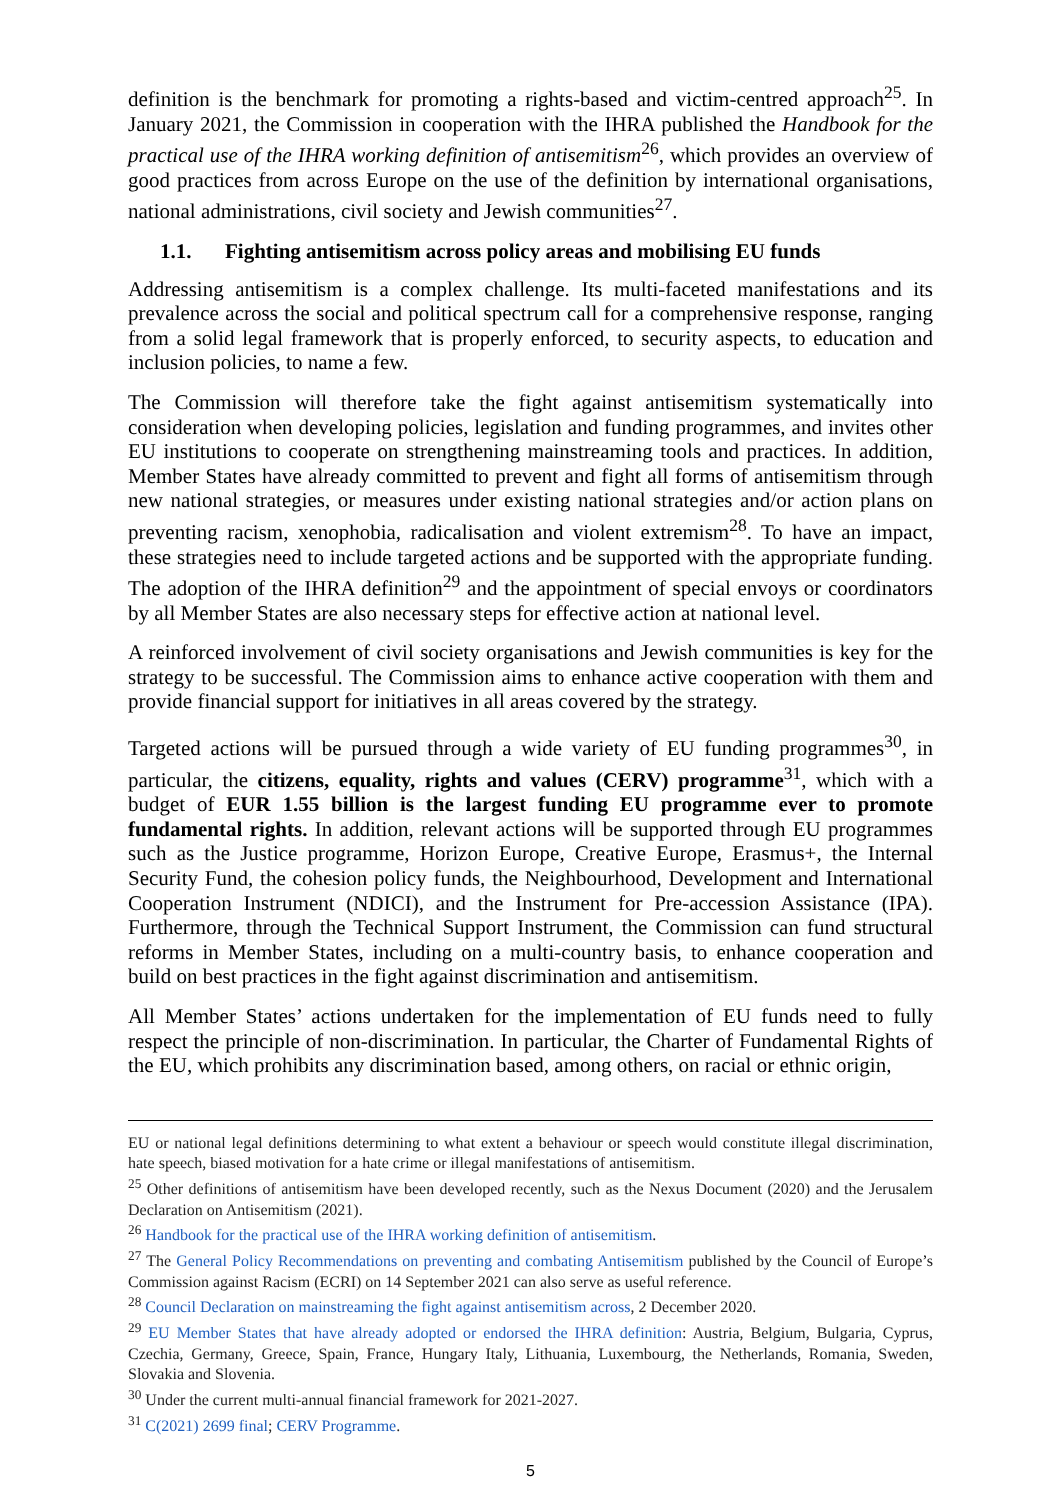definition is the benchmark for promoting a rights-based and victim-centred approach<sup>25</sup>. In January 2021, the Commission in cooperation with the IHRA published the Handbook for the practical use of the IHRA working definition of antisemitism<sup>26</sup>, which provides an overview of good practices from across Europe on the use of the definition by international organisations, national administrations, civil society and Jewish communities<sup>27</sup>.
1.1. Fighting antisemitism across policy areas and mobilising EU funds
Addressing antisemitism is a complex challenge. Its multi-faceted manifestations and its prevalence across the social and political spectrum call for a comprehensive response, ranging from a solid legal framework that is properly enforced, to security aspects, to education and inclusion policies, to name a few.
The Commission will therefore take the fight against antisemitism systematically into consideration when developing policies, legislation and funding programmes, and invites other EU institutions to cooperate on strengthening mainstreaming tools and practices. In addition, Member States have already committed to prevent and fight all forms of antisemitism through new national strategies, or measures under existing national strategies and/or action plans on preventing racism, xenophobia, radicalisation and violent extremism<sup>28</sup>. To have an impact, these strategies need to include targeted actions and be supported with the appropriate funding. The adoption of the IHRA definition<sup>29</sup> and the appointment of special envoys or coordinators by all Member States are also necessary steps for effective action at national level.
A reinforced involvement of civil society organisations and Jewish communities is key for the strategy to be successful. The Commission aims to enhance active cooperation with them and provide financial support for initiatives in all areas covered by the strategy.
Targeted actions will be pursued through a wide variety of EU funding programmes<sup>30</sup>, in particular, the citizens, equality, rights and values (CERV) programme<sup>31</sup>, which with a budget of EUR 1.55 billion is the largest funding EU programme ever to promote fundamental rights. In addition, relevant actions will be supported through EU programmes such as the Justice programme, Horizon Europe, Creative Europe, Erasmus+, the Internal Security Fund, the cohesion policy funds, the Neighbourhood, Development and International Cooperation Instrument (NDICI), and the Instrument for Pre-accession Assistance (IPA). Furthermore, through the Technical Support Instrument, the Commission can fund structural reforms in Member States, including on a multi-country basis, to enhance cooperation and build on best practices in the fight against discrimination and antisemitism.
All Member States’ actions undertaken for the implementation of EU funds need to fully respect the principle of non-discrimination. In particular, the Charter of Fundamental Rights of the EU, which prohibits any discrimination based, among others, on racial or ethnic origin,
EU or national legal definitions determining to what extent a behaviour or speech would constitute illegal discrimination, hate speech, biased motivation for a hate crime or illegal manifestations of antisemitism.
<sup>25</sup> Other definitions of antisemitism have been developed recently, such as the Nexus Document (2020) and the Jerusalem Declaration on Antisemitism (2021).
<sup>26</sup> Handbook for the practical use of the IHRA working definition of antisemitism.
<sup>27</sup> The General Policy Recommendations on preventing and combating Antisemitism published by the Council of Europe’s Commission against Racism (ECRI) on 14 September 2021 can also serve as useful reference.
<sup>28</sup> Council Declaration on mainstreaming the fight against antisemitism across, 2 December 2020.
<sup>29</sup> EU Member States that have already adopted or endorsed the IHRA definition: Austria, Belgium, Bulgaria, Cyprus, Czechia, Germany, Greece, Spain, France, Hungary Italy, Lithuania, Luxembourg, the Netherlands, Romania, Sweden, Slovakia and Slovenia.
<sup>30</sup> Under the current multi-annual financial framework for 2021-2027.
<sup>31</sup> C(2021) 2699 final; CERV Programme.
5